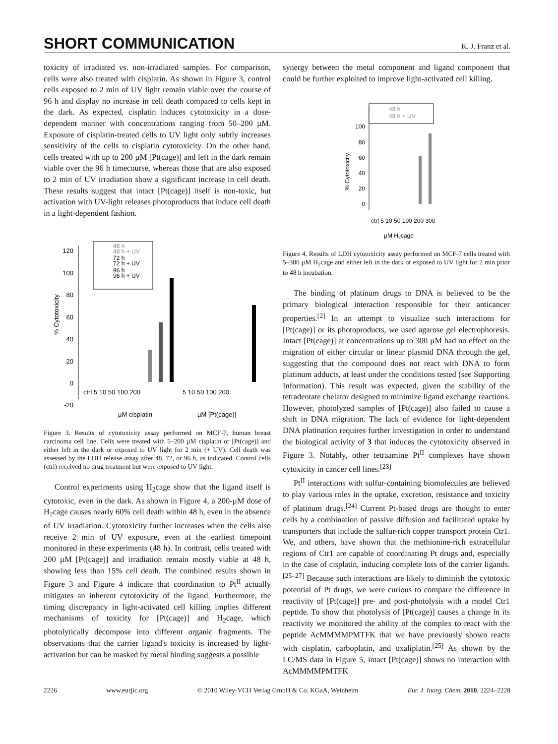SHORT COMMUNICATION
K. J. Franz et al.
toxicity of irradiated vs. non-irradiated samples. For comparison, cells were also treated with cisplatin. As shown in Figure 3, control cells exposed to 2 min of UV light remain viable over the course of 96 h and display no increase in cell death compared to cells kept in the dark. As expected, cisplatin induces cytotoxicity in a dose-dependent manner with concentrations ranging from 50–200 µM. Exposure of cisplatin-treated cells to UV light only subtly increases sensitivity of the cells to cisplatin cytotoxicity. On the other hand, cells treated with up to 200 µM [Pt(cage)] and left in the dark remain viable over the 96 h timecourse, whereas those that are also exposed to 2 min of UV irradiation show a significant increase in cell death. These results suggest that intact [Pt(cage)] itself is non-toxic, but activation with UV-light releases photoproducts that induce cell death in a light-dependent fashion.
120
100
80
60
40
20
0
-20
% Cytotoxicity
48 h
48 h + UV
72 h
72 h + UV
96 h
96 h + UV
ctrl 5 10 50 100 200
5 10 50 100 200
µM cisplatin
µM [Pt(cage)]
Figure 3. Results of cytotoxicity assay performed on MCF-7, human breast carcinoma cell line. Cells were treated with 5–200 µM cisplatin or [Pt(cage)] and either left in the dark or exposed to UV light for 2 min (+ UV). Cell death was assessed by the LDH release assay after 48, 72, or 96 h, as indicated. Control cells (ctrl) received no drug treatment but were exposed to UV light.
Control experiments using H<sub>2</sub>cage show that the ligand itself is cytotoxic, even in the dark. As shown in Figure 4, a 200-µM dose of H<sub>2</sub>cage causes nearly 60% cell death within 48 h, even in the absence of UV irradiation. Cytotoxicity further increases when the cells also receive 2 min of UV exposure, even at the earliest timepoint monitored in these experiments (48 h). In contrast, cells treated with 200 µM [Pt(cage)] and irradiation remain mostly viable at 48 h, showing less than 15% cell death. The combined results shown in Figure 3 and Figure 4 indicate that coordination to Pt<sup>II</sup> actually mitigates an inherent cytotoxicity of the ligand. Furthermore, the timing discrepancy in light-activated cell killing implies different mechanisms of toxicity for [Pt(cage)] and H<sub>2</sub>cage, which photolytically decompose into different organic fragments. The observations that the carrier ligand's toxicity is increased by light-activation but can be masked by metal binding suggests a possible
synergy between the metal component and ligand component that could be further exploited to improve light-activated cell killing.
48 h
48 h + UV
100
80
60
40
20
0
% Cytotoxicity
ctrl 5 10 50 100 200 300
µM H2cage
Figure 4. Results of LDH cytotoxicity assay performed on MCF-7 cells treated with 5–300 µM H<sub>2</sub>cage and either left in the dark or exposed to UV light for 2 min prior to 48 h incubation.
The binding of platinum drugs to DNA is believed to be the primary biological interaction responsible for their anticancer properties.<sup>[2]</sup> In an attempt to visualize such interactions for [Pt(cage)] or its photoproducts, we used agarose gel electrophoresis. Intact [Pt(cage)] at concentrations up to 300 µM had no effect on the migration of either circular or linear plasmid DNA through the gel, suggesting that the compound does not react with DNA to form platinum adducts, at least under the conditions tested (see Supporting Information). This result was expected, given the stability of the tetradentate chelator designed to minimize ligand exchange reactions. However, photolyzed samples of [Pt(cage)] also failed to cause a shift in DNA migration. The lack of evidence for light-dependent DNA platination requires further investigation in order to understand the biological activity of 3 that induces the cytotoxicity observed in Figure 3. Notably, other tetraamine Pt<sup>II</sup> complexes have shown cytoxicity in cancer cell lines.<sup>[23]</sup>
Pt<sup>II</sup> interactions with sulfur-containing biomolecules are believed to play various roles in the uptake, excretion, resistance and toxicity of platinum drugs.<sup>[24]</sup> Current Pt-based drugs are thought to enter cells by a combination of passive diffusion and facilitated uptake by transporters that include the sulfur-rich copper transport protein Ctr1. We, and others, have shown that the methionine-rich extracellular regions of Ctr1 are capable of coordinating Pt drugs and, especially in the case of cisplatin, inducing complete loss of the carrier ligands.<sup>[25–27]</sup> Because such interactions are likely to diminish the cytotoxic potential of Pt drugs, we were curious to compare the difference in reactivity of [Pt(cage)] pre- and post-photolysis with a model Ctr1 peptide. To show that photolysis of [Pt(cage)] causes a change in its reactivity we monitored the ability of the complex to react with the peptide AcMMMMPMTFK that we have previously shown reacts with cisplatin, carboplatin, and oxaliplatin.<sup>[25]</sup> As shown by the LC/MS data in Figure 5, intact [Pt(cage)] shows no interaction with AcMMMMPMTFK
2226 www.eurjic.org © 2010 Wiley-VCH Verlag GmbH & Co. KGaA, Weinheim Eur. J. Inorg. Chem. 2010, 2224–2228